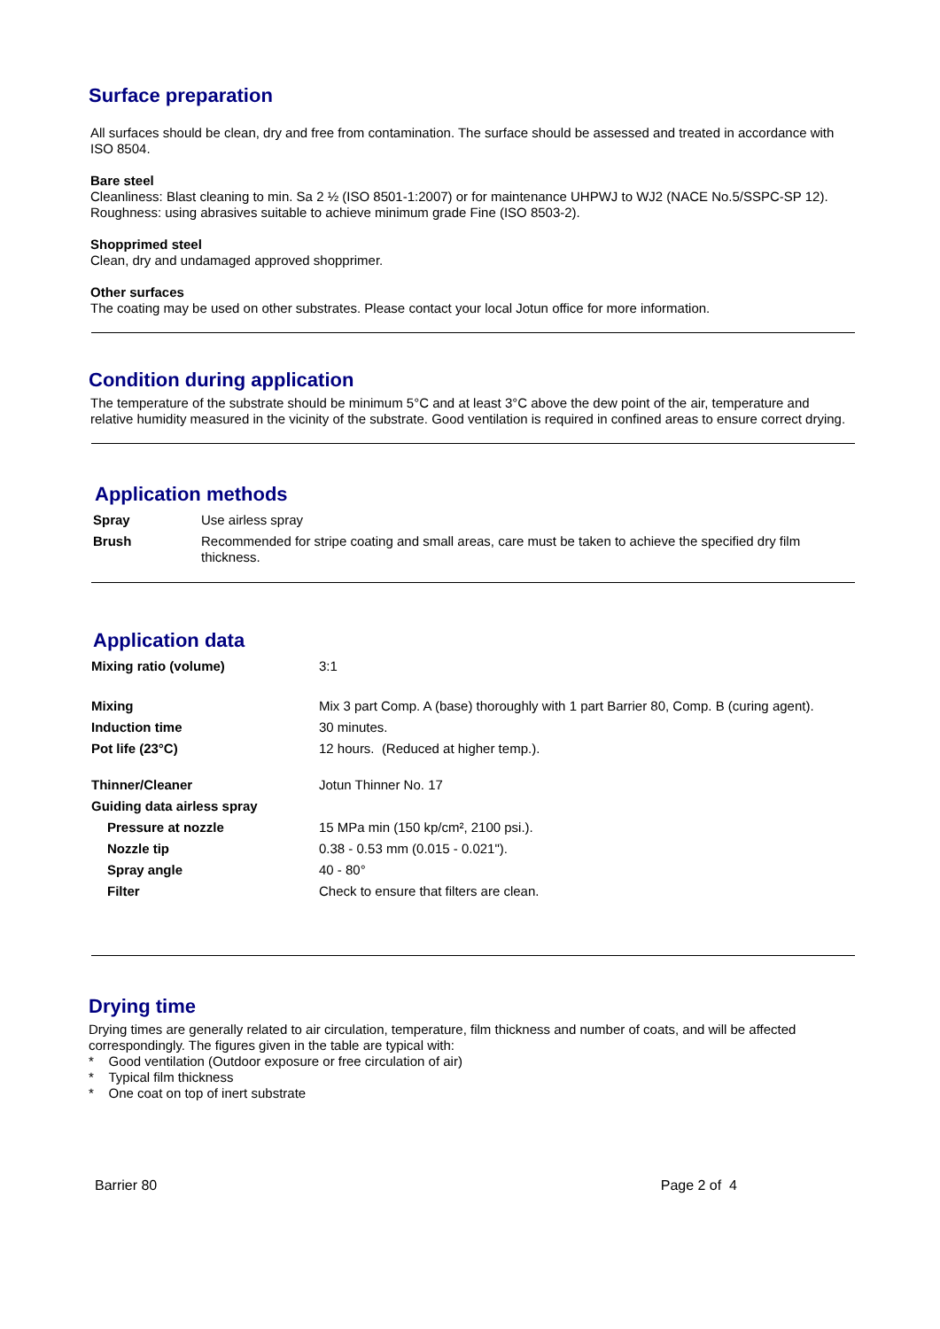Surface preparation
All surfaces should be clean, dry and free from contamination. The surface should be assessed and treated in accordance with ISO 8504.
Bare steel
Cleanliness: Blast cleaning to min. Sa 2 ½ (ISO 8501-1:2007) or for maintenance UHPWJ to WJ2 (NACE No.5/SSPC-SP 12). Roughness: using abrasives suitable to achieve minimum grade Fine (ISO 8503-2).
Shopprimed steel
Clean, dry and undamaged approved shopprimer.
Other surfaces
The coating may be used on other substrates. Please contact your local Jotun office for more information.
Condition during application
The temperature of the substrate should be minimum 5°C and at least 3°C above the dew point of the air, temperature and relative humidity measured in the vicinity of the substrate. Good ventilation is required in confined areas to ensure correct drying.
Application methods
| Spray | Use airless spray |
| Brush | Recommended for stripe coating and small areas, care must be taken to achieve the specified dry film thickness. |
Application data
| Mixing ratio (volume) | 3:1 |
| Mixing | Mix 3 part Comp. A (base) thoroughly with 1 part Barrier 80, Comp. B (curing agent). |
| Induction time | 30 minutes. |
| Pot life (23°C) | 12 hours. (Reduced at higher temp.). |
| Thinner/Cleaner | Jotun Thinner No. 17 |
| Guiding data airless spray | |
| Pressure at nozzle | 15 MPa min (150 kp/cm², 2100 psi.). |
| Nozzle tip | 0.38 - 0.53 mm (0.015 - 0.021"). |
| Spray angle | 40 - 80° |
| Filter | Check to ensure that filters are clean. |
Drying time
Drying times are generally related to air circulation, temperature, film thickness and number of coats, and will be affected correspondingly. The figures given in the table are typical with:
* Good ventilation (Outdoor exposure or free circulation of air)
* Typical film thickness
* One coat on top of inert substrate
Barrier 80 Page 2 of 4